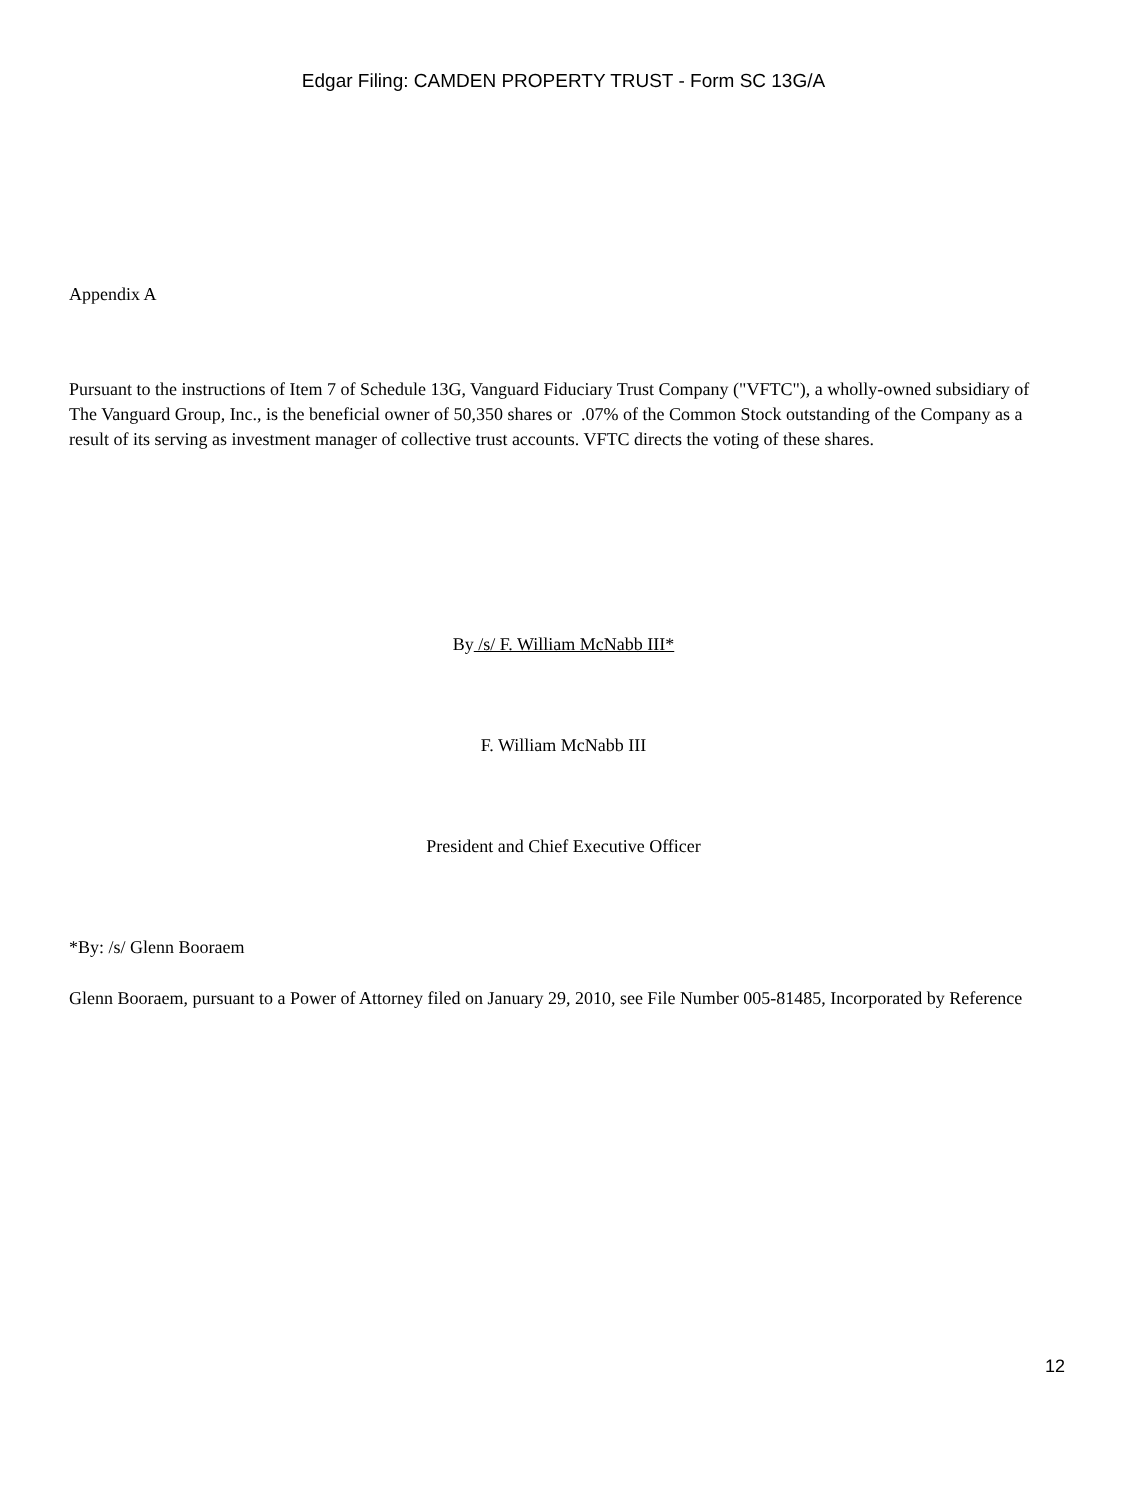Edgar Filing: CAMDEN PROPERTY TRUST - Form SC 13G/A
Appendix A
Pursuant to the instructions of Item 7 of Schedule 13G, Vanguard Fiduciary Trust Company ("VFTC"), a wholly-owned subsidiary of The Vanguard Group, Inc., is the beneficial owner of 50,350 shares or .07% of the Common Stock outstanding of the Company as a result of its serving as investment manager of collective trust accounts. VFTC directs the voting of these shares.
By /s/ F. William McNabb III*
F. William McNabb III
President and Chief Executive Officer
*By: /s/ Glenn Booraem
Glenn Booraem, pursuant to a Power of Attorney filed on January 29, 2010, see File Number 005-81485, Incorporated by Reference
12